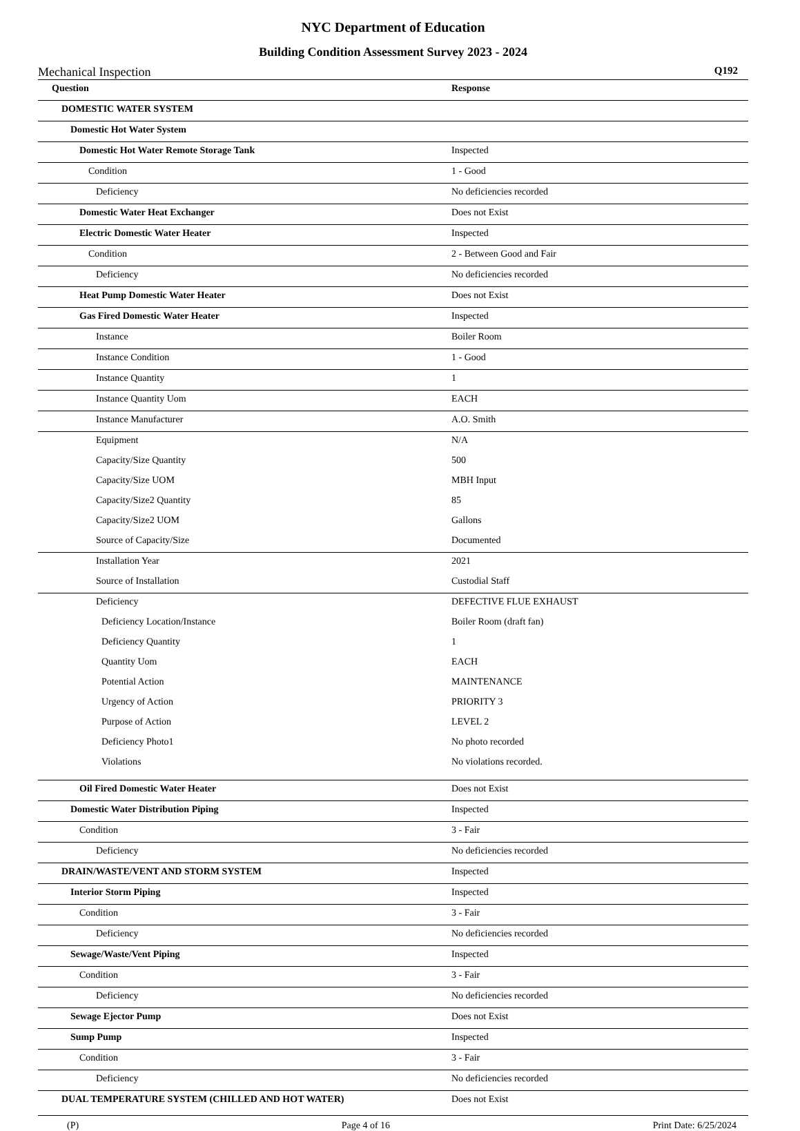NYC Department of Education
Building Condition Assessment Survey 2023 - 2024
Mechanical Inspection Q192
| Question | Response |
| --- | --- |
| DOMESTIC WATER SYSTEM | |
| Domestic Hot Water System | |
| Domestic Hot Water Remote Storage Tank | Inspected |
| Condition | 1 - Good |
| Deficiency | No deficiencies recorded |
| Domestic Water Heat Exchanger | Does not Exist |
| Electric Domestic Water Heater | Inspected |
| Condition | 2 - Between Good and Fair |
| Deficiency | No deficiencies recorded |
| Heat Pump Domestic Water Heater | Does not Exist |
| Gas Fired Domestic Water Heater | Inspected |
| Instance | Boiler Room |
| Instance Condition | 1 - Good |
| Instance Quantity | 1 |
| Instance Quantity Uom | EACH |
| Instance Manufacturer | A.O. Smith |
| Equipment | N/A |
| Capacity/Size Quantity | 500 |
| Capacity/Size UOM | MBH Input |
| Capacity/Size2 Quantity | 85 |
| Capacity/Size2 UOM | Gallons |
| Source of Capacity/Size | Documented |
| Installation Year | 2021 |
| Source of Installation | Custodial Staff |
| Deficiency | DEFECTIVE FLUE EXHAUST |
| Deficiency Location/Instance | Boiler Room (draft fan) |
| Deficiency Quantity | 1 |
| Quantity Uom | EACH |
| Potential Action | MAINTENANCE |
| Urgency of Action | PRIORITY 3 |
| Purpose of Action | LEVEL 2 |
| Deficiency Photo1 | No photo recorded |
| Violations | No violations recorded. |
| Oil Fired Domestic Water Heater | Does not Exist |
| Domestic Water Distribution Piping | Inspected |
| Condition | 3 - Fair |
| Deficiency | No deficiencies recorded |
| DRAIN/WASTE/VENT AND STORM SYSTEM | Inspected |
| Interior Storm Piping | Inspected |
| Condition | 3 - Fair |
| Deficiency | No deficiencies recorded |
| Sewage/Waste/Vent Piping | Inspected |
| Condition | 3 - Fair |
| Deficiency | No deficiencies recorded |
| Sewage Ejector Pump | Does not Exist |
| Sump Pump | Inspected |
| Condition | 3 - Fair |
| Deficiency | No deficiencies recorded |
| DUAL TEMPERATURE SYSTEM (CHILLED AND HOT WATER) | Does not Exist |
(P) Page 4 of 16 Print Date: 6/25/2024